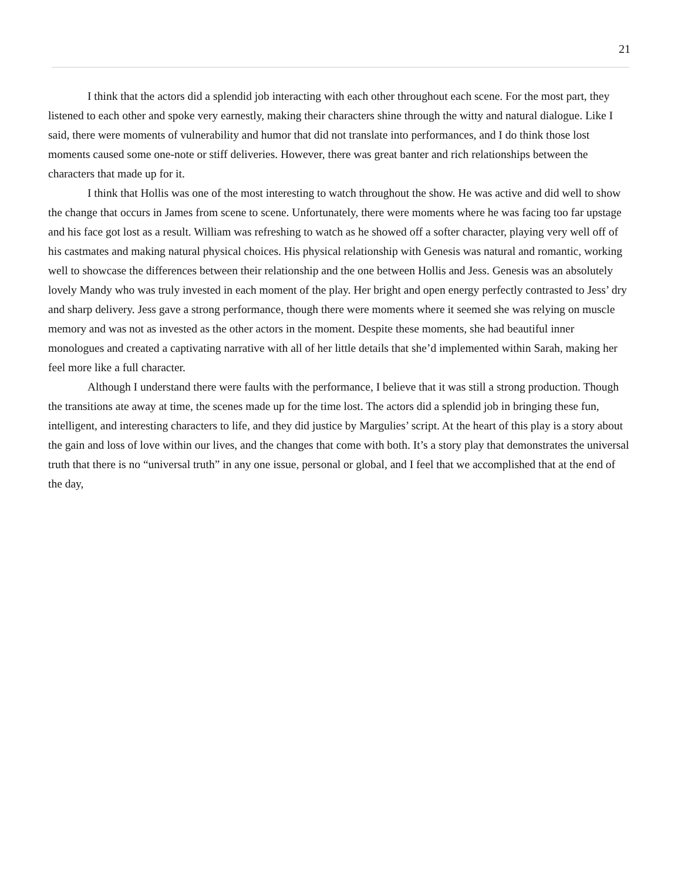21
I think that the actors did a splendid job interacting with each other throughout each scene. For the most part, they listened to each other and spoke very earnestly, making their characters shine through the witty and natural dialogue. Like I said, there were moments of vulnerability and humor that did not translate into performances, and I do think those lost moments caused some one-note or stiff deliveries. However, there was great banter and rich relationships between the characters that made up for it.
I think that Hollis was one of the most interesting to watch throughout the show. He was active and did well to show the change that occurs in James from scene to scene. Unfortunately, there were moments where he was facing too far upstage and his face got lost as a result. William was refreshing to watch as he showed off a softer character, playing very well off of his castmates and making natural physical choices. His physical relationship with Genesis was natural and romantic, working well to showcase the differences between their relationship and the one between Hollis and Jess. Genesis was an absolutely lovely Mandy who was truly invested in each moment of the play. Her bright and open energy perfectly contrasted to Jess’ dry and sharp delivery. Jess gave a strong performance, though there were moments where it seemed she was relying on muscle memory and was not as invested as the other actors in the moment. Despite these moments, she had beautiful inner monologues and created a captivating narrative with all of her little details that she’d implemented within Sarah, making her feel more like a full character.
Although I understand there were faults with the performance, I believe that it was still a strong production. Though the transitions ate away at time, the scenes made up for the time lost. The actors did a splendid job in bringing these fun, intelligent, and interesting characters to life, and they did justice by Margulies’ script. At the heart of this play is a story about the gain and loss of love within our lives, and the changes that come with both. It’s a story play that demonstrates the universal truth that there is no “universal truth” in any one issue, personal or global, and I feel that we accomplished that at the end of the day,